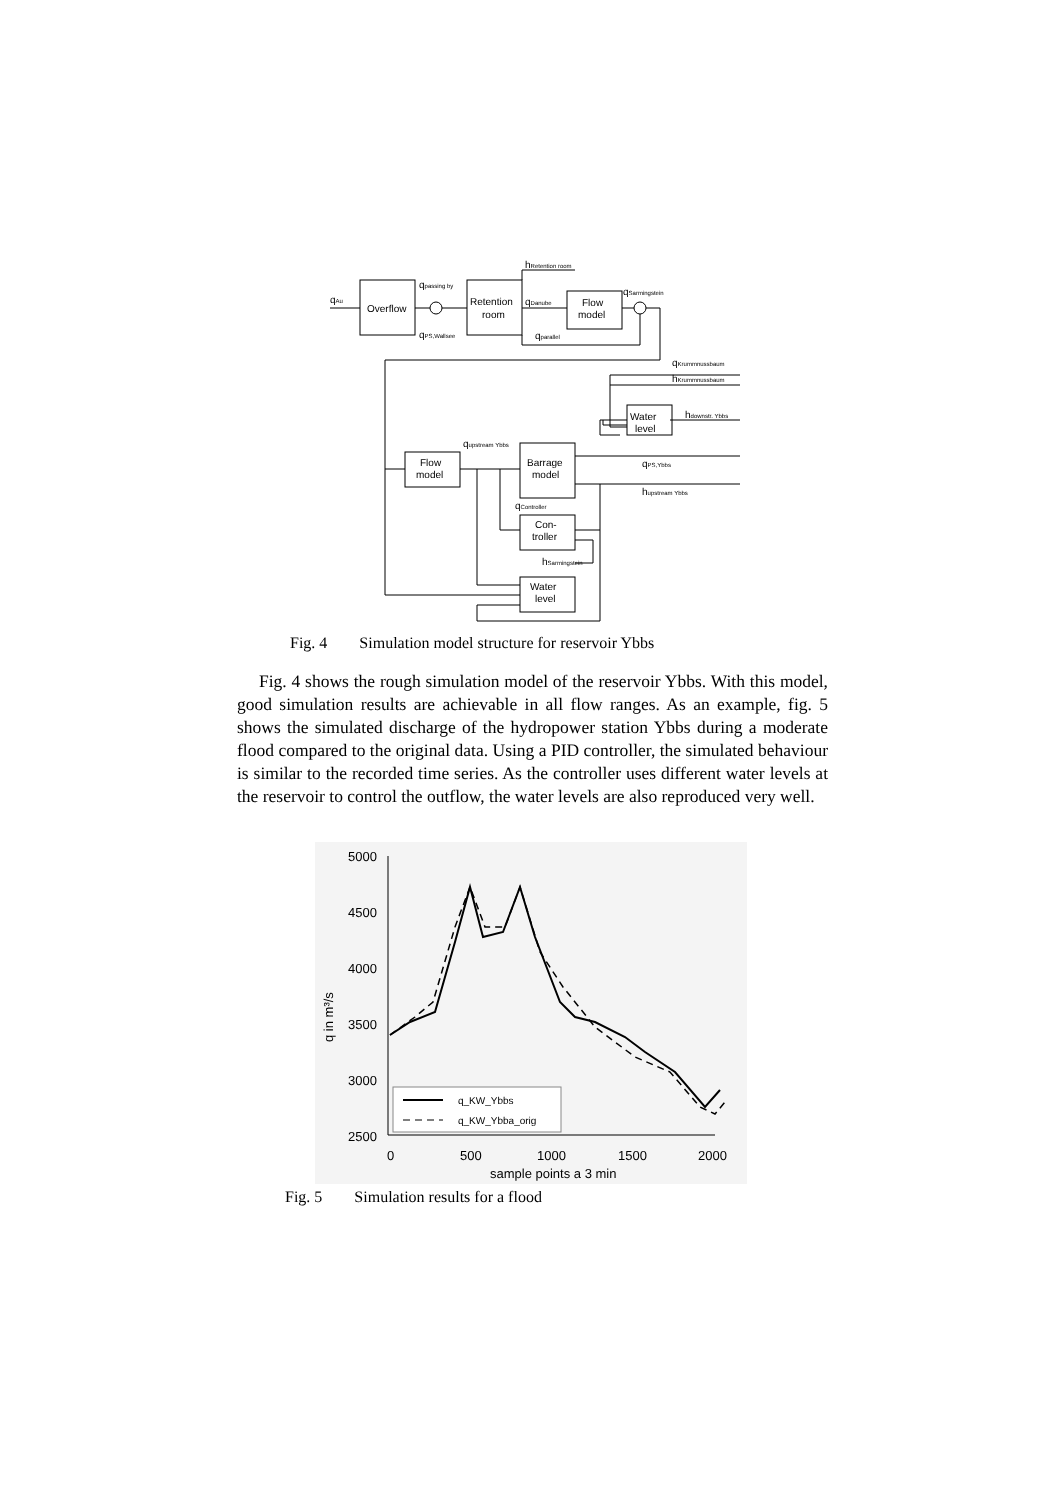qAu
Overflow
qpassing by
qPS,Wallsee
Retention
room
hRetention room
qDanube
Flow
model
qSarmingstein
qparallel
qKrummnussbaum
hKrummnussbaum
Water
level
hdownstr. Ybbs
Flow
model
qupstream Ybbs
Barrage
model
qPS,Ybbs
hupstream Ybbs
qController
Con-
troller
hSarmingstein
Water
level
Fig. 4 Simulation model structure for reservoir Ybbs
Fig. 4 shows the rough simulation model of the reservoir Ybbs. With this model, good simulation results are achievable in all flow ranges. As an example, fig. 5 shows the simulated discharge of the hydropower station Ybbs during a moderate flood compared to the original data. Using a PID controller, the simulated behaviour is similar to the recorded time series. As the controller uses different water levels at the reservoir to control the outflow, the water levels are also reproduced very well.
5000
4500
4000
3500
3000
2500
0
500
1000
1500
2000
sample points a 3 min
q in m³/s
q_KW_Ybbs
q_KW_Ybba_orig
Fig. 5 Simulation results for a flood